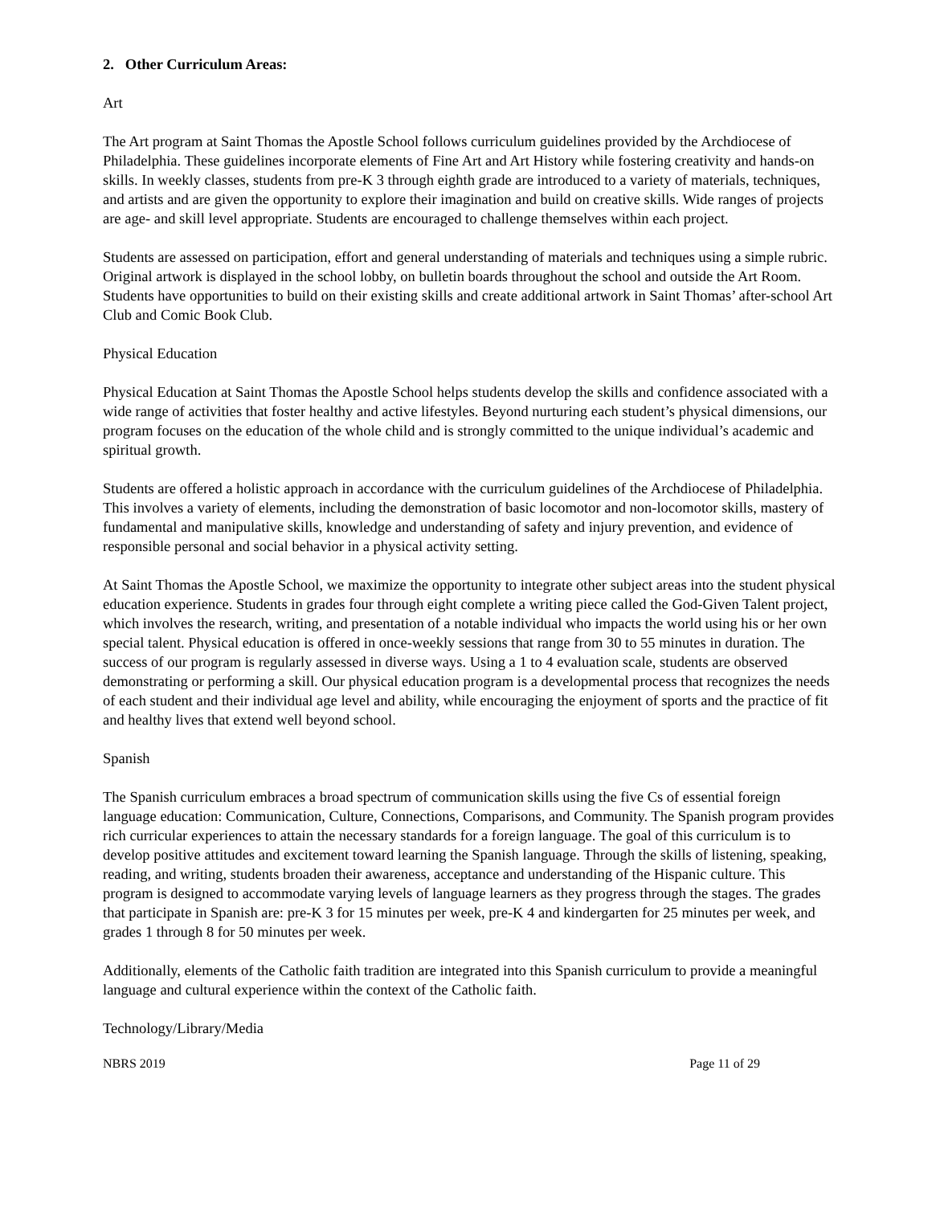2. Other Curriculum Areas:
Art
The Art program at Saint Thomas the Apostle School follows curriculum guidelines provided by the Archdiocese of Philadelphia. These guidelines incorporate elements of Fine Art and Art History while fostering creativity and hands-on skills. In weekly classes, students from pre-K 3 through eighth grade are introduced to a variety of materials, techniques, and artists and are given the opportunity to explore their imagination and build on creative skills. Wide ranges of projects are age- and skill level appropriate. Students are encouraged to challenge themselves within each project.
Students are assessed on participation, effort and general understanding of materials and techniques using a simple rubric. Original artwork is displayed in the school lobby, on bulletin boards throughout the school and outside the Art Room. Students have opportunities to build on their existing skills and create additional artwork in Saint Thomas’ after-school Art Club and Comic Book Club.
Physical Education
Physical Education at Saint Thomas the Apostle School helps students develop the skills and confidence associated with a wide range of activities that foster healthy and active lifestyles. Beyond nurturing each student’s physical dimensions, our program focuses on the education of the whole child and is strongly committed to the unique individual’s academic and spiritual growth.
Students are offered a holistic approach in accordance with the curriculum guidelines of the Archdiocese of Philadelphia. This involves a variety of elements, including the demonstration of basic locomotor and non-locomotor skills, mastery of fundamental and manipulative skills, knowledge and understanding of safety and injury prevention, and evidence of responsible personal and social behavior in a physical activity setting.
At Saint Thomas the Apostle School, we maximize the opportunity to integrate other subject areas into the student physical education experience. Students in grades four through eight complete a writing piece called the God-Given Talent project, which involves the research, writing, and presentation of a notable individual who impacts the world using his or her own special talent. Physical education is offered in once-weekly sessions that range from 30 to 55 minutes in duration. The success of our program is regularly assessed in diverse ways. Using a 1 to 4 evaluation scale, students are observed demonstrating or performing a skill. Our physical education program is a developmental process that recognizes the needs of each student and their individual age level and ability, while encouraging the enjoyment of sports and the practice of fit and healthy lives that extend well beyond school.
Spanish
The Spanish curriculum embraces a broad spectrum of communication skills using the five Cs of essential foreign language education: Communication, Culture, Connections, Comparisons, and Community. The Spanish program provides rich curricular experiences to attain the necessary standards for a foreign language. The goal of this curriculum is to develop positive attitudes and excitement toward learning the Spanish language. Through the skills of listening, speaking, reading, and writing, students broaden their awareness, acceptance and understanding of the Hispanic culture. This program is designed to accommodate varying levels of language learners as they progress through the stages. The grades that participate in Spanish are: pre-K 3 for 15 minutes per week, pre-K 4 and kindergarten for 25 minutes per week, and grades 1 through 8 for 50 minutes per week.
Additionally, elements of the Catholic faith tradition are integrated into this Spanish curriculum to provide a meaningful language and cultural experience within the context of the Catholic faith.
Technology/Library/Media
NBRS 2019 Page 11 of 29